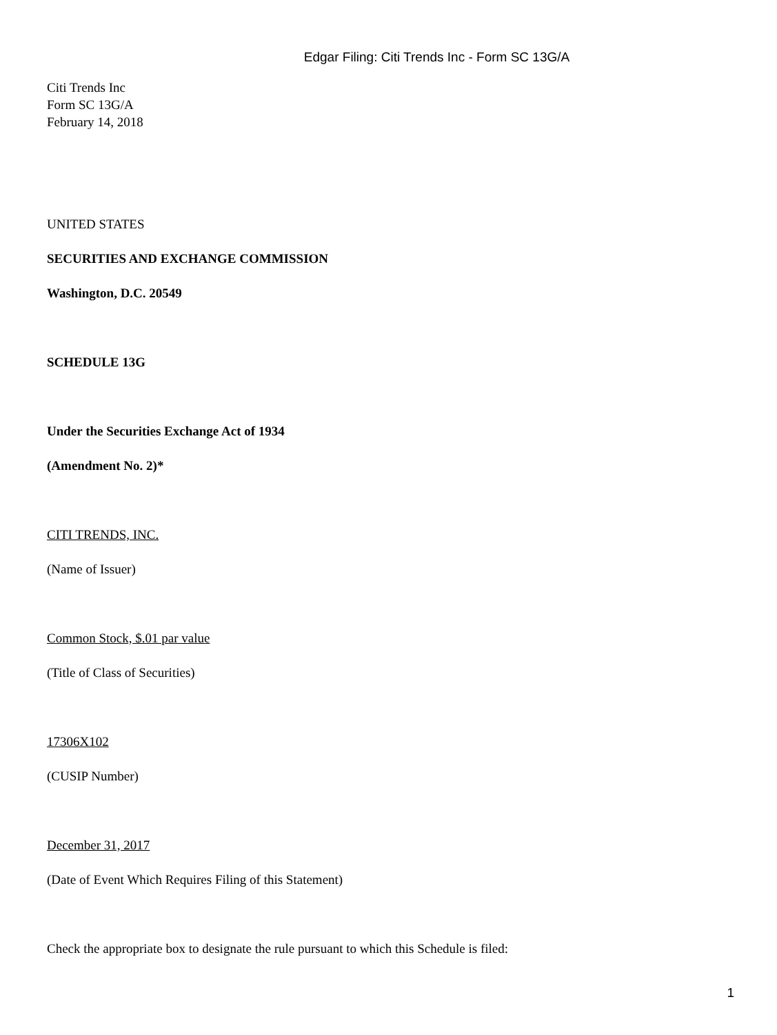Edgar Filing: Citi Trends Inc - Form SC 13G/A
Citi Trends Inc
Form SC 13G/A
February 14, 2018
UNITED STATES
SECURITIES AND EXCHANGE COMMISSION
Washington, D.C. 20549
SCHEDULE 13G
Under the Securities Exchange Act of 1934
(Amendment No. 2)*
CITI TRENDS, INC.
(Name of Issuer)
Common Stock, $.01 par value
(Title of Class of Securities)
17306X102
(CUSIP Number)
December 31, 2017
(Date of Event Which Requires Filing of this Statement)
Check the appropriate box to designate the rule pursuant to which this Schedule is filed:
1